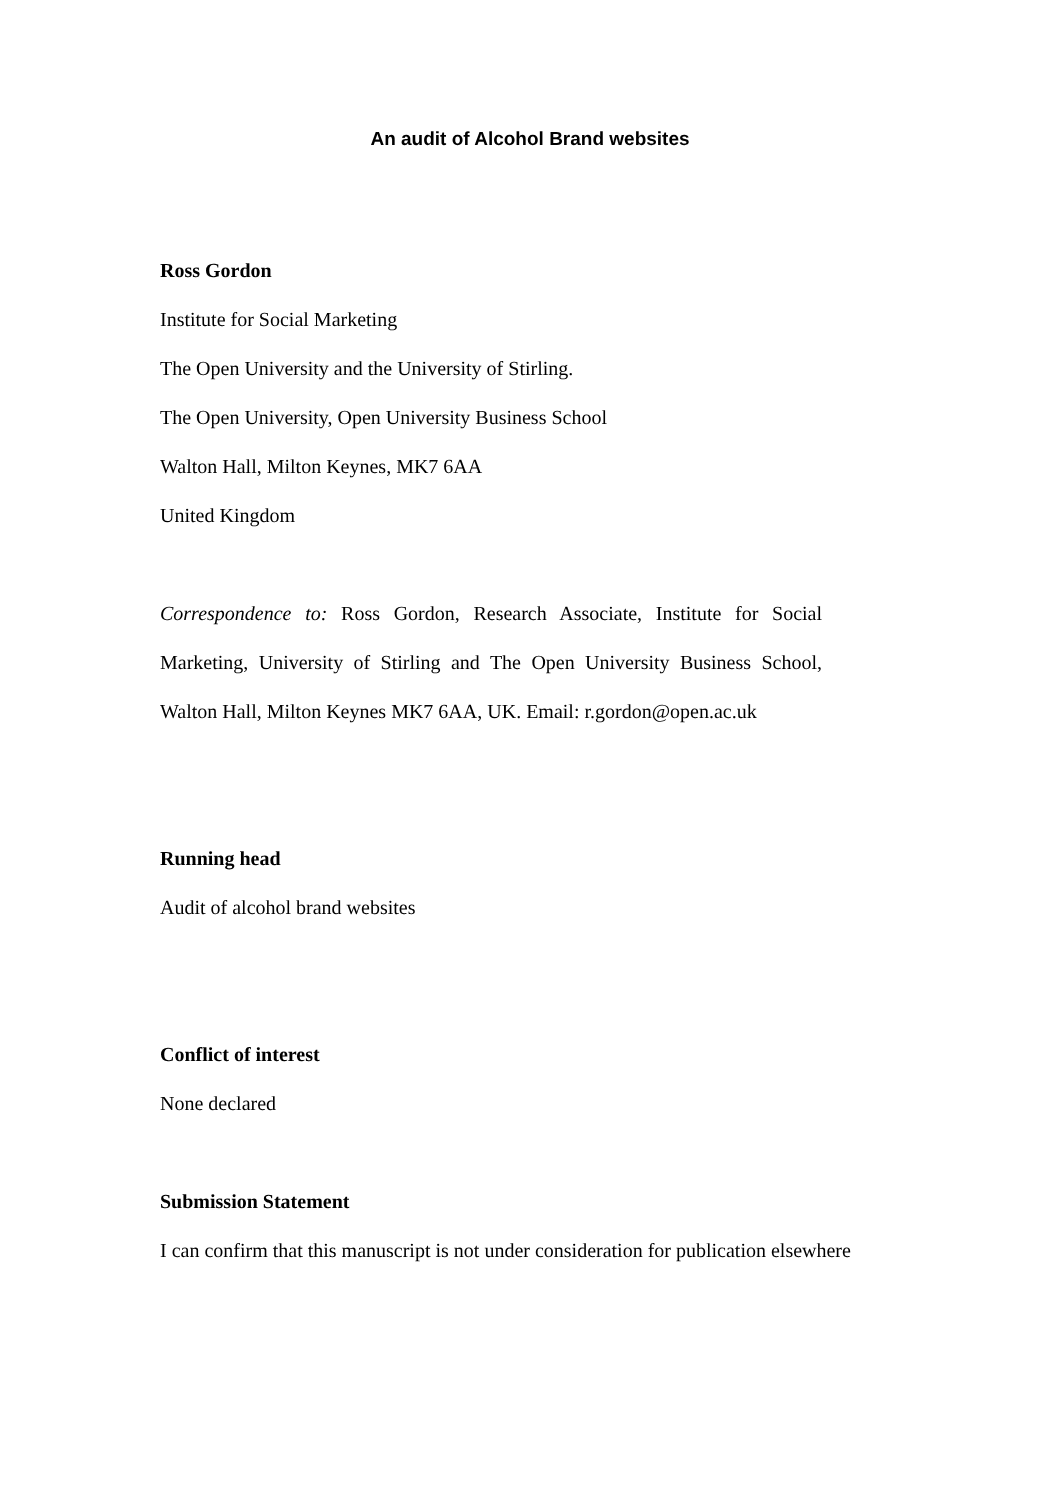An audit of Alcohol Brand websites
Ross Gordon
Institute for Social Marketing
The Open University and the University of Stirling.
The Open University, Open University Business School
Walton Hall, Milton Keynes, MK7 6AA
United Kingdom
Correspondence to: Ross Gordon, Research Associate, Institute for Social Marketing, University of Stirling and The Open University Business School, Walton Hall, Milton Keynes MK7 6AA, UK. Email: r.gordon@open.ac.uk
Running head
Audit of alcohol brand websites
Conflict of interest
None declared
Submission Statement
I can confirm that this manuscript is not under consideration for publication elsewhere